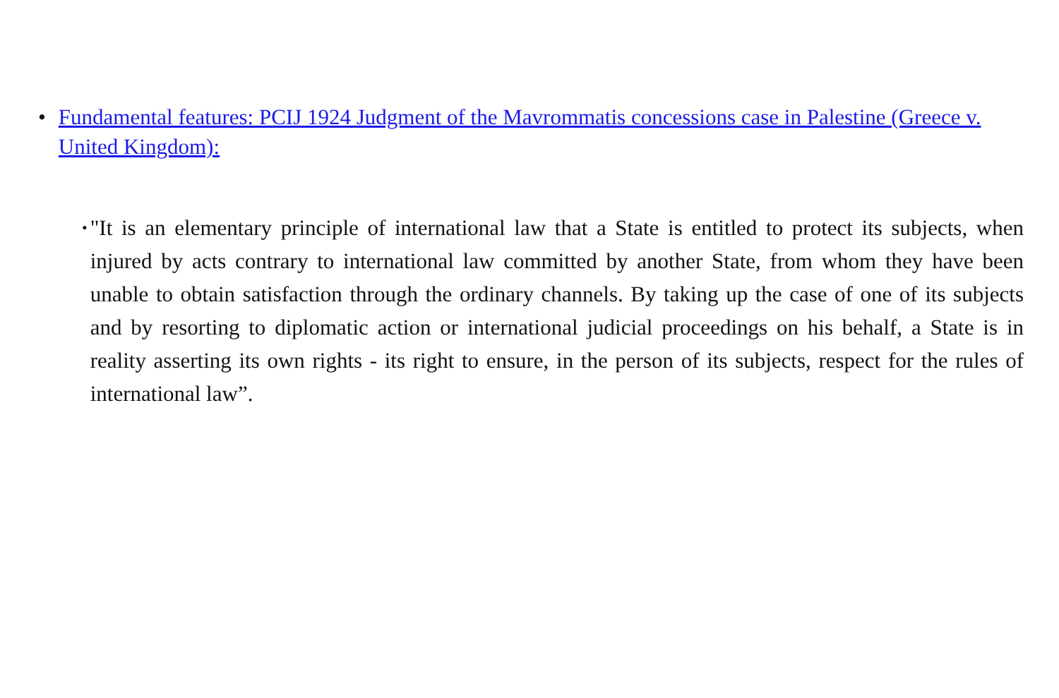• Fundamental features: PCIJ 1924 Judgment of the Mavrommatis concessions case in Palestine (Greece v. United Kingdom):
• "It is an elementary principle of international law that a State is entitled to protect its subjects, when injured by acts contrary to international law committed by another State, from whom they have been unable to obtain satisfaction through the ordinary channels. By taking up the case of one of its subjects and by resorting to diplomatic action or international judicial proceedings on his behalf, a State is in reality asserting its own rights - its right to ensure, in the person of its subjects, respect for the rules of international law”.